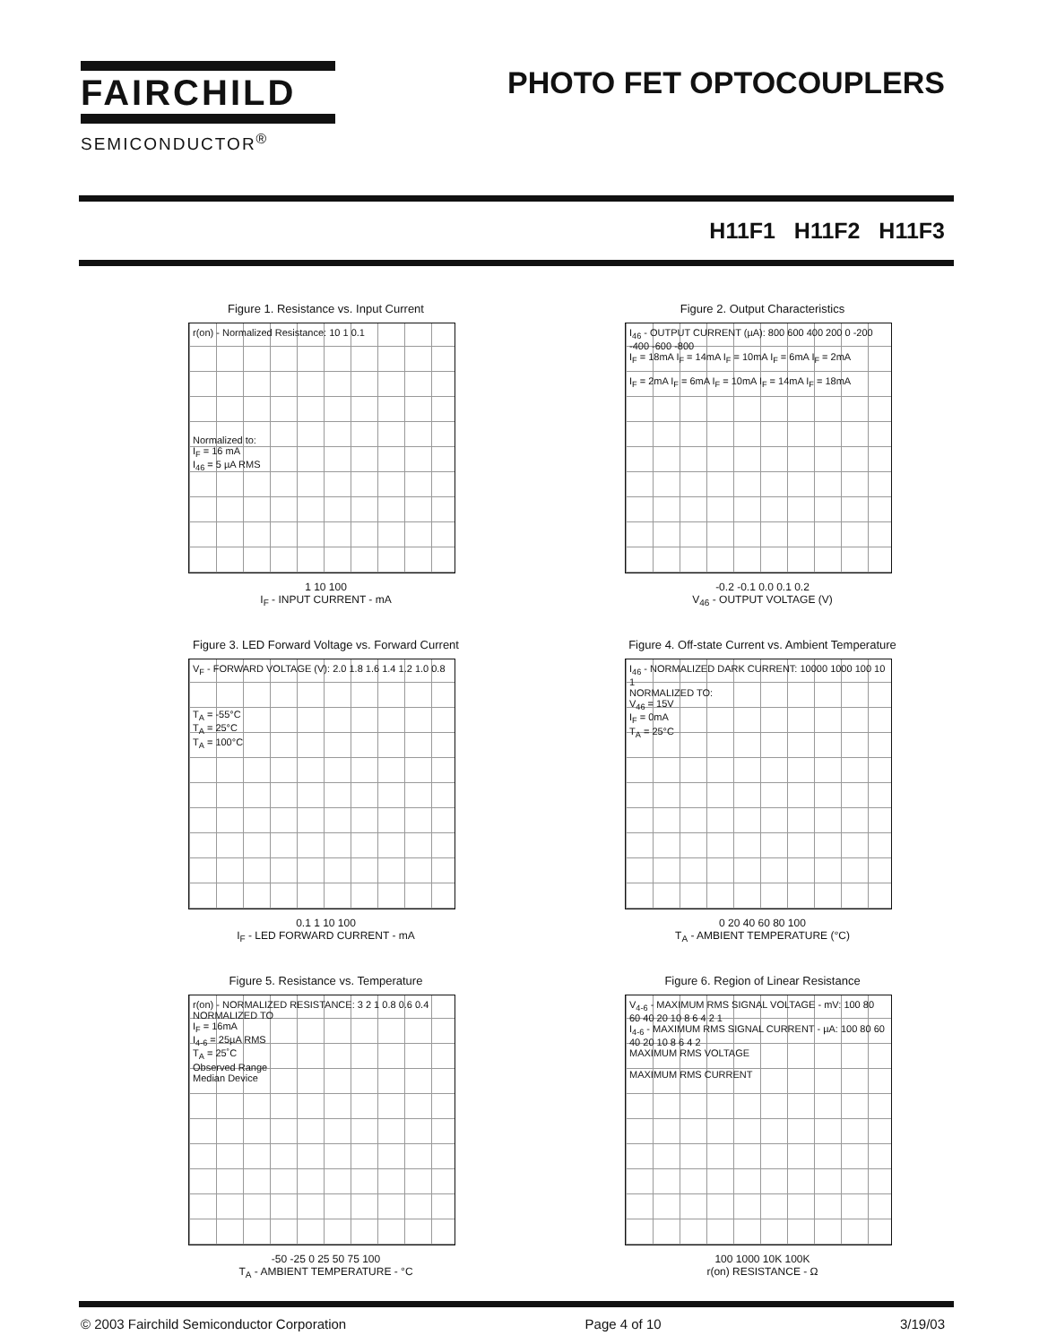FAIRCHILD
SEMICONDUCTOR<sup>®</sup>
PHOTO FET OPTOCOUPLERS
H11F1 H11F2 H11F3
Figure 1. Resistance vs. Input Current
r(on) - Normalized Resistance: 10 1 0.1
Normalized to:
I<sub>F</sub> = 16 mA
I<sub>46</sub> = 5 µA RMS
1 10 100
I<sub>F</sub> - INPUT CURRENT - mA
Figure 2. Output Characteristics
I<sub>46</sub> - OUTPUT CURRENT (µA): 800 600 400 200 0 -200 -400 -600 -800
I<sub>F</sub> = 18mA I<sub>F</sub> = 14mA I<sub>F</sub> = 10mA I<sub>F</sub> = 6mA I<sub>F</sub> = 2mA
I<sub>F</sub> = 2mA I<sub>F</sub> = 6mA I<sub>F</sub> = 10mA I<sub>F</sub> = 14mA I<sub>F</sub> = 18mA
-0.2 -0.1 0.0 0.1 0.2
V<sub>46</sub> - OUTPUT VOLTAGE (V)
Figure 3. LED Forward Voltage vs. Forward Current
V<sub>F</sub> - FORWARD VOLTAGE (V): 2.0 1.8 1.6 1.4 1.2 1.0 0.8
T<sub>A</sub> = -55°C
T<sub>A</sub> = 25°C
T<sub>A</sub> = 100°C
0.1 1 10 100
I<sub>F</sub> - LED FORWARD CURRENT - mA
Figure 4. Off-state Current vs. Ambient Temperature
I<sub>46</sub> - NORMALIZED DARK CURRENT: 10000 1000 100 10 1
NORMALIZED TO:
V<sub>46</sub> = 15V
I<sub>F</sub> = 0mA
T<sub>A</sub> = 25°C
0 20 40 60 80 100
T<sub>A</sub> - AMBIENT TEMPERATURE (°C)
Figure 5. Resistance vs. Temperature
r(on) - NORMALIZED RESISTANCE: 3 2 1 0.8 0.6 0.4
NORMALIZED TO
I<sub>F</sub> = 16mA
I<sub>4-6</sub> = 25µA RMS
T<sub>A</sub> = 25˚C
Observed Range
Median Device
-50 -25 0 25 50 75 100
T<sub>A</sub> - AMBIENT TEMPERATURE - °C
Figure 6. Region of Linear Resistance
V<sub>4-6</sub> - MAXIMUM RMS SIGNAL VOLTAGE - mV: 100 80 60 40 20 10 8 6 4 2 1
I<sub>4-6</sub> - MAXIMUM RMS SIGNAL CURRENT - µA: 100 80 60 40 20 10 8 6 4 2
MAXIMUM RMS VOLTAGE
MAXIMUM RMS CURRENT
100 1000 10K 100K
r(on) RESISTANCE - Ω
© 2003 Fairchild Semiconductor Corporation Page 4 of 10 3/19/03